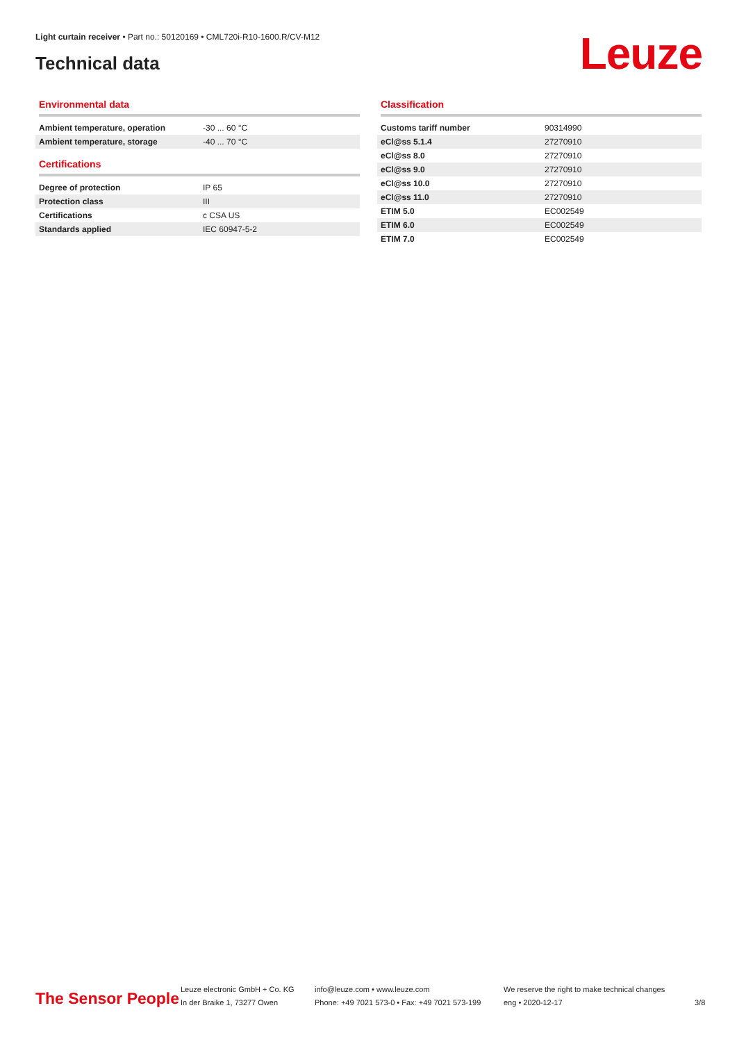Light curtain receiver • Part no.: 50120169 • CML720i-R10-1600.R/CV-M12
Technical data Leuze
Environmental data
| Ambient temperature, operation | -30 ... 60 °C |
| Ambient temperature, storage | -40 ... 70 °C |
Certifications
| Degree of protection | IP 65 |
| Protection class | III |
| Certifications | c CSA US |
| Standards applied | IEC 60947-5-2 |
Classification
| Customs tariff number | 90314990 |
| eCl@ss 5.1.4 | 27270910 |
| eCl@ss 8.0 | 27270910 |
| eCl@ss 9.0 | 27270910 |
| eCl@ss 10.0 | 27270910 |
| eCl@ss 11.0 | 27270910 |
| ETIM 5.0 | EC002549 |
| ETIM 6.0 | EC002549 |
| ETIM 7.0 | EC002549 |
The Sensor People
Leuze electronic GmbH + Co. KG
In der Braike 1, 73277 Owen
info@leuze.com • www.leuze.com
Phone: +49 7021 573-0 • Fax: +49 7021 573-199
We reserve the right to make technical changes
eng • 2020-12-17
3/8